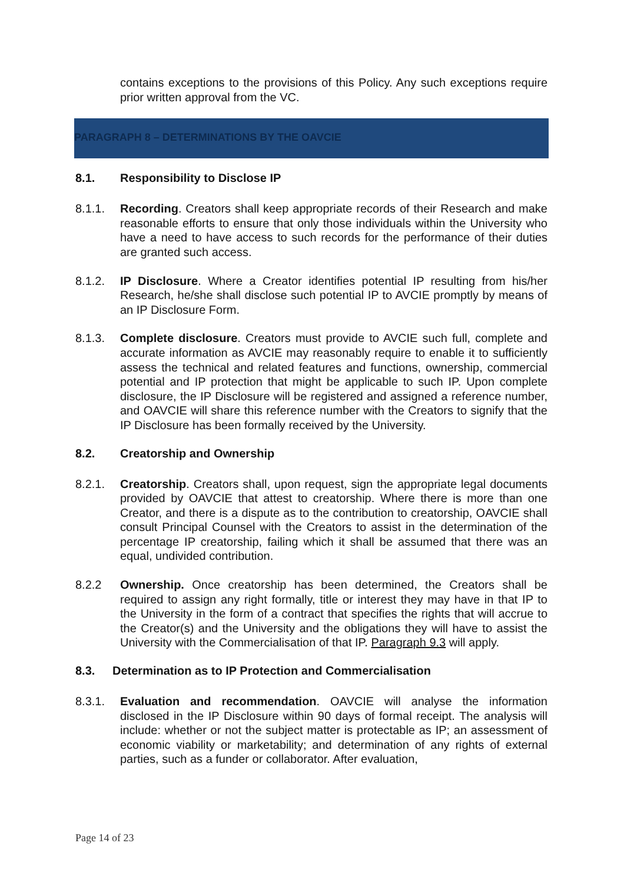contains exceptions to the provisions of this Policy. Any such exceptions require prior written approval from the VC.
PARAGRAPH 8 – DETERMINATIONS BY THE OAVCIE
8.1. Responsibility to Disclose IP
8.1.1. Recording. Creators shall keep appropriate records of their Research and make reasonable efforts to ensure that only those individuals within the University who have a need to have access to such records for the performance of their duties are granted such access.
8.1.2. IP Disclosure. Where a Creator identifies potential IP resulting from his/her Research, he/she shall disclose such potential IP to AVCIE promptly by means of an IP Disclosure Form.
8.1.3. Complete disclosure. Creators must provide to AVCIE such full, complete and accurate information as AVCIE may reasonably require to enable it to sufficiently assess the technical and related features and functions, ownership, commercial potential and IP protection that might be applicable to such IP. Upon complete disclosure, the IP Disclosure will be registered and assigned a reference number, and OAVCIE will share this reference number with the Creators to signify that the IP Disclosure has been formally received by the University.
8.2. Creatorship and Ownership
8.2.1. Creatorship. Creators shall, upon request, sign the appropriate legal documents provided by OAVCIE that attest to creatorship. Where there is more than one Creator, and there is a dispute as to the contribution to creatorship, OAVCIE shall consult Principal Counsel with the Creators to assist in the determination of the percentage IP creatorship, failing which it shall be assumed that there was an equal, undivided contribution.
8.2.2 Ownership. Once creatorship has been determined, the Creators shall be required to assign any right formally, title or interest they may have in that IP to the University in the form of a contract that specifies the rights that will accrue to the Creator(s) and the University and the obligations they will have to assist the University with the Commercialisation of that IP. Paragraph 9.3 will apply.
8.3. Determination as to IP Protection and Commercialisation
8.3.1. Evaluation and recommendation. OAVCIE will analyse the information disclosed in the IP Disclosure within 90 days of formal receipt. The analysis will include: whether or not the subject matter is protectable as IP; an assessment of economic viability or marketability; and determination of any rights of external parties, such as a funder or collaborator. After evaluation,
Page 14 of 23